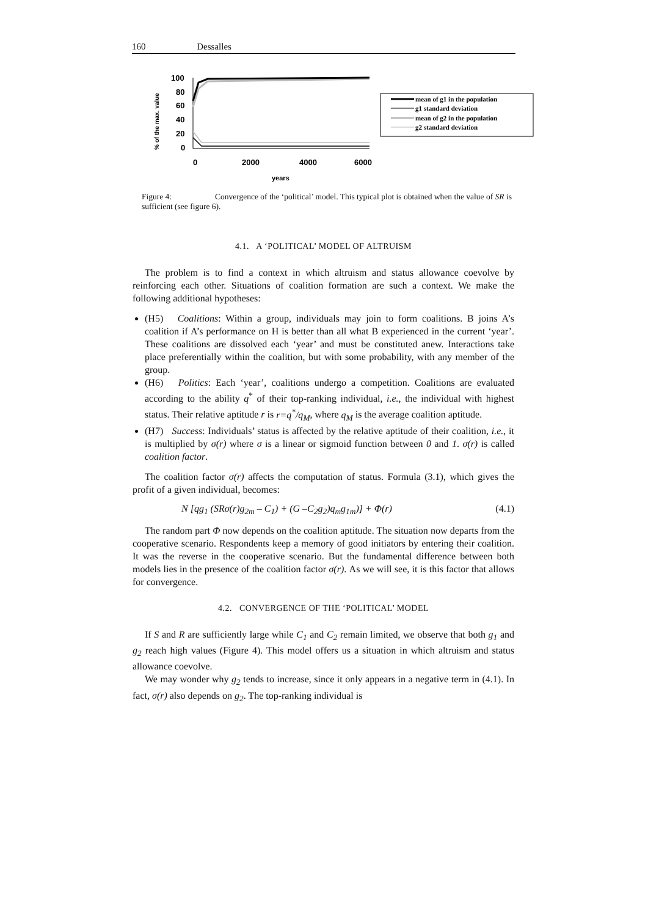160 Dessalles
% of the max. value
100
80
60
40
20
0
0
2000
4000
6000
years
mean of g1 in the population
g1 standard deviation
mean of g2 in the population
g2 standard deviation
Figure 4: Convergence of the ‘political’ model. This typical plot is obtained when the value of SR is sufficient (see figure 6).
4.1. A ‘POLITICAL’ MODEL OF ALTRUISM
The problem is to find a context in which altruism and status allowance coevolve by reinforcing each other. Situations of coalition formation are such a context. We make the following additional hypotheses:
(H5) Coalitions: Within a group, individuals may join to form coalitions. B joins A’s coalition if A’s performance on H is better than all what B experienced in the current ‘year’. These coalitions are dissolved each ‘year’ and must be constituted anew. Interactions take place preferentially within the coalition, but with some probability, with any member of the group.
(H6) Politics: Each ‘year’, coalitions undergo a competition. Coalitions are evaluated according to the ability q<sup>*</sup> of their top-ranking individual, i.e., the individual with highest status. Their relative aptitude r is r=q<sup>*</sup>/q<sub>M</sub>, where q<sub>M</sub> is the average coalition aptitude.
(H7) Success: Individuals’ status is affected by the relative aptitude of their coalition, i.e., it is multiplied by σ(r) where σ is a linear or sigmoid function between 0 and 1. σ(r) is called coalition factor.
The coalition factor σ(r) affects the computation of status. Formula (3.1), which gives the profit of a given individual, becomes:
N [qg<sub>1</sub> (SRσ(r)g<sub>2m</sub> – C<sub>1</sub>) + (G –C<sub>2</sub>g<sub>2</sub>)q<sub>m</sub>g<sub>1m</sub>)] + Φ(r) (4.1)
The random part Φ now depends on the coalition aptitude. The situation now departs from the cooperative scenario. Respondents keep a memory of good initiators by entering their coalition. It was the reverse in the cooperative scenario. But the fundamental difference between both models lies in the presence of the coalition factor σ(r). As we will see, it is this factor that allows for convergence.
4.2. CONVERGENCE OF THE ‘POLITICAL’ MODEL
If S and R are sufficiently large while C<sub>1</sub> and C<sub>2</sub> remain limited, we observe that both g<sub>1</sub> and g<sub>2</sub> reach high values (Figure 4). This model offers us a situation in which altruism and status allowance coevolve.
We may wonder why g<sub>2</sub> tends to increase, since it only appears in a negative term in (4.1). In fact, σ(r) also depends on g<sub>2</sub>. The top-ranking individual is